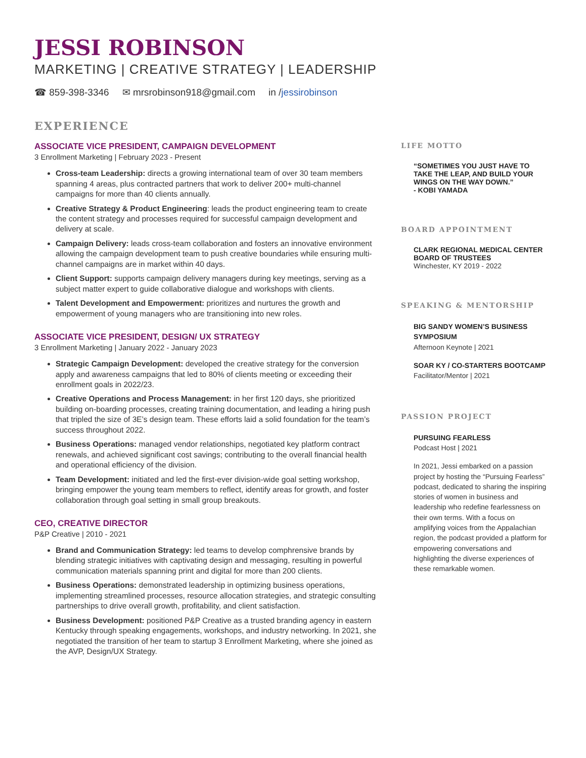JESSI ROBINSON
MARKETING | CREATIVE STRATEGY | LEADERSHIP
☎ 859-398-3346 ✉ mrsrobinson918@gmail.com in /jessirobinson
EXPERIENCE
ASSOCIATE VICE PRESIDENT, CAMPAIGN DEVELOPMENT
3 Enrollment Marketing | February 2023 - Present
Cross-team Leadership: directs a growing international team of over 30 team members spanning 4 areas, plus contracted partners that work to deliver 200+ multi-channel campaigns for more than 40 clients annually.
Creative Strategy & Product Engineering: leads the product engineering team to create the content strategy and processes required for successful campaign development and delivery at scale.
Campaign Delivery: leads cross-team collaboration and fosters an innovative environment allowing the campaign development team to push creative boundaries while ensuring multi-channel campaigns are in market within 40 days.
Client Support: supports campaign delivery managers during key meetings, serving as a subject matter expert to guide collaborative dialogue and workshops with clients.
Talent Development and Empowerment: prioritizes and nurtures the growth and empowerment of young managers who are transitioning into new roles.
ASSOCIATE VICE PRESIDENT, DESIGN/ UX STRATEGY
3 Enrollment Marketing | January 2022 - January 2023
Strategic Campaign Development: developed the creative strategy for the conversion apply and awareness campaigns that led to 80% of clients meeting or exceeding their enrollment goals in 2022/23.
Creative Operations and Process Management: in her first 120 days, she prioritized building on-boarding processes, creating training documentation, and leading a hiring push that tripled the size of 3E’s design team. These efforts laid a solid foundation for the team’s success throughout 2022.
Business Operations: managed vendor relationships, negotiated key platform contract renewals, and achieved significant cost savings; contributing to the overall financial health and operational efficiency of the division.
Team Development: initiated and led the first-ever division-wide goal setting workshop, bringing empower the young team members to reflect, identify areas for growth, and foster collaboration through goal setting in small group breakouts.
CEO, CREATIVE DIRECTOR
P&P Creative | 2010 - 2021
Brand and Communication Strategy: led teams to develop comphrensive brands by blending strategic initiatives with captivating design and messaging, resulting in powerful communication materials spanning print and digital for more than 200 clients.
Business Operations: demonstrated leadership in optimizing business operations, implementing streamlined processes, resource allocation strategies, and strategic consulting partnerships to drive overall growth, profitability, and client satisfaction.
Business Development: positioned P&P Creative as a trusted branding agency in eastern Kentucky through speaking engagements, workshops, and industry networking. In 2021, she negotiated the transition of her team to startup 3 Enrollment Marketing, where she joined as the AVP, Design/UX Strategy.
LIFE MOTTO
“SOMETIMES YOU JUST HAVE TO TAKE THE LEAP, AND BUILD YOUR WINGS ON THE WAY DOWN.”
- KOBI YAMADA
BOARD APPOINTMENT
CLARK REGIONAL MEDICAL CENTER BOARD OF TRUSTEES
Winchester, KY 2019 - 2022
SPEAKING & MENTORSHIP
BIG SANDY WOMEN’S BUSINESS SYMPOSIUM
Afternoon Keynote | 2021
SOAR KY / CO-STARTERS BOOTCAMP
Facilitator/Mentor | 2021
PASSION PROJECT
PURSUING FEARLESS
Podcast Host | 2021
In 2021, Jessi embarked on a passion project by hosting the “Pursuing Fearless” podcast, dedicated to sharing the inspiring stories of women in business and leadership who redefine fearlessness on their own terms. With a focus on amplifying voices from the Appalachian region, the podcast provided a platform for empowering conversations and highlighting the diverse experiences of these remarkable women.